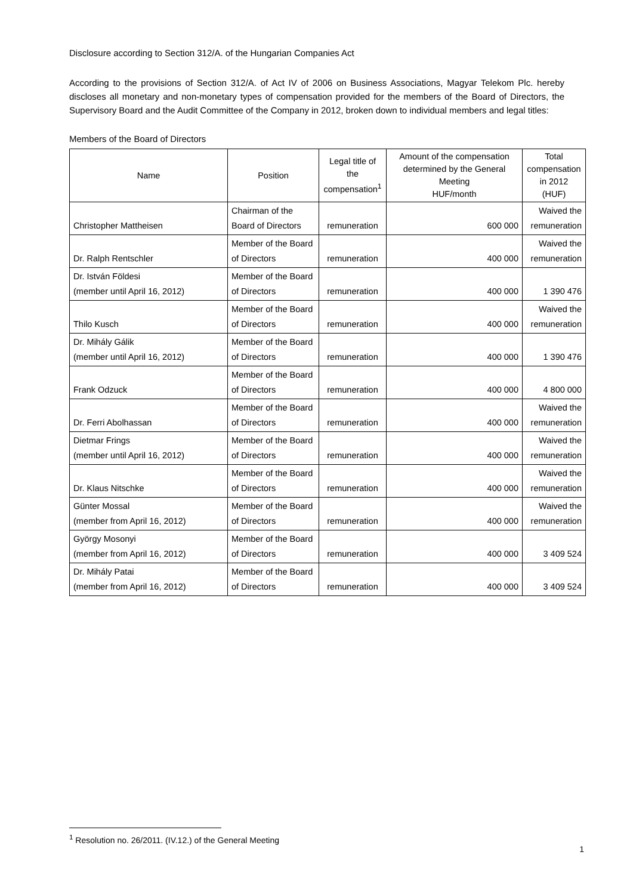Disclosure according to Section 312/A. of the Hungarian Companies Act
According to the provisions of Section 312/A. of Act IV of 2006 on Business Associations, Magyar Telekom Plc. hereby discloses all monetary and non-monetary types of compensation provided for the members of the Board of Directors, the Supervisory Board and the Audit Committee of the Company in 2012, broken down to individual members and legal titles:
Members of the Board of Directors
| Name | Position | Legal title of the compensation<sup>1</sup> | Amount of the compensation determined by the General Meeting HUF/month | Total compensation in 2012 (HUF) |
| --- | --- | --- | --- | --- |
| Christopher Mattheisen | Chairman of the Board of Directors | remuneration | 600 000 | Waived the remuneration |
| Dr. Ralph Rentschler | Member of the Board of Directors | remuneration | 400 000 | Waived the remuneration |
| Dr. István Földesi (member until April 16, 2012) | Member of the Board of Directors | remuneration | 400 000 | 1 390 476 |
| Thilo Kusch | Member of the Board of Directors | remuneration | 400 000 | Waived the remuneration |
| Dr. Mihály Gálik (member until April 16, 2012) | Member of the Board of Directors | remuneration | 400 000 | 1 390 476 |
| Frank Odzuck | Member of the Board of Directors | remuneration | 400 000 | 4 800 000 |
| Dr. Ferri Abolhassan | Member of the Board of Directors | remuneration | 400 000 | Waived the remuneration |
| Dietmar Frings (member until April 16, 2012) | Member of the Board of Directors | remuneration | 400 000 | Waived the remuneration |
| Dr. Klaus Nitschke | Member of the Board of Directors | remuneration | 400 000 | Waived the remuneration |
| Günter Mossal (member from April 16, 2012) | Member of the Board of Directors | remuneration | 400 000 | Waived the remuneration |
| György Mosonyi (member from April 16, 2012) | Member of the Board of Directors | remuneration | 400 000 | 3 409 524 |
| Dr. Mihály Patai (member from April 16, 2012) | Member of the Board of Directors | remuneration | 400 000 | 3 409 524 |
<sup>1</sup> Resolution no. 26/2011. (IV.12.) of the General Meeting
1